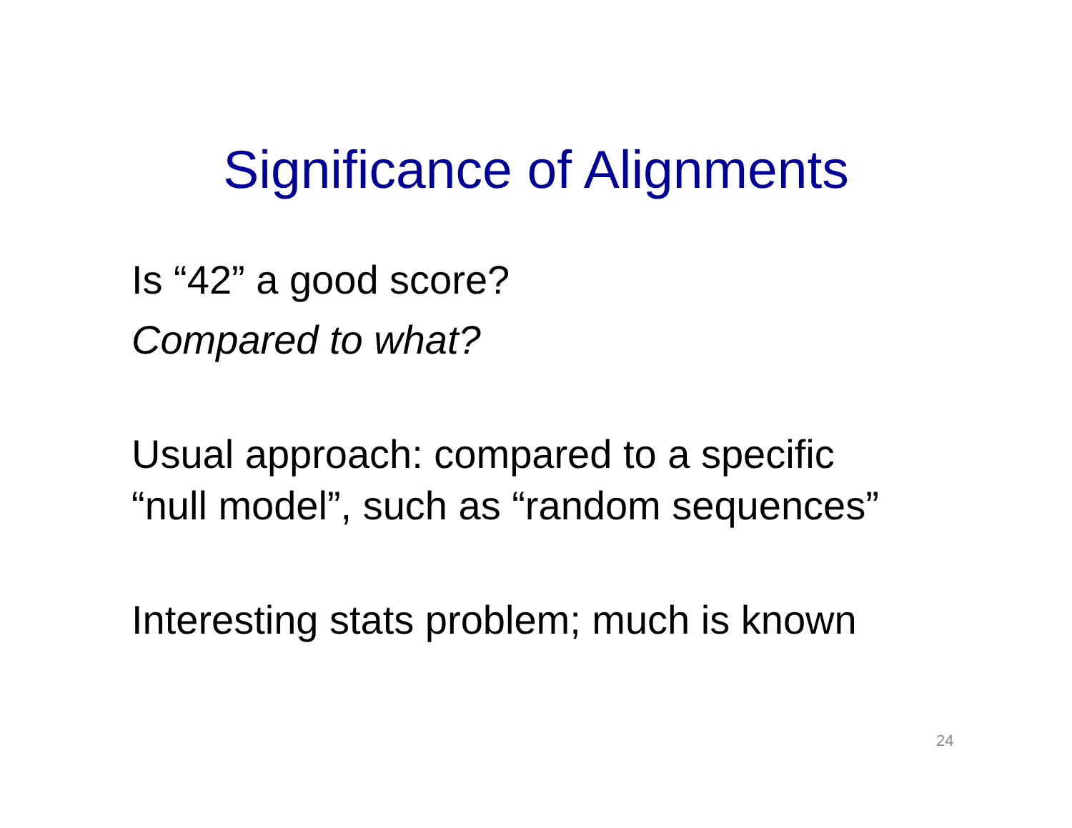Significance of Alignments
Is “42” a good score?
Compared to what?
Usual approach: compared to a specific
“null model”, such as “random sequences”
Interesting stats problem; much is known
24